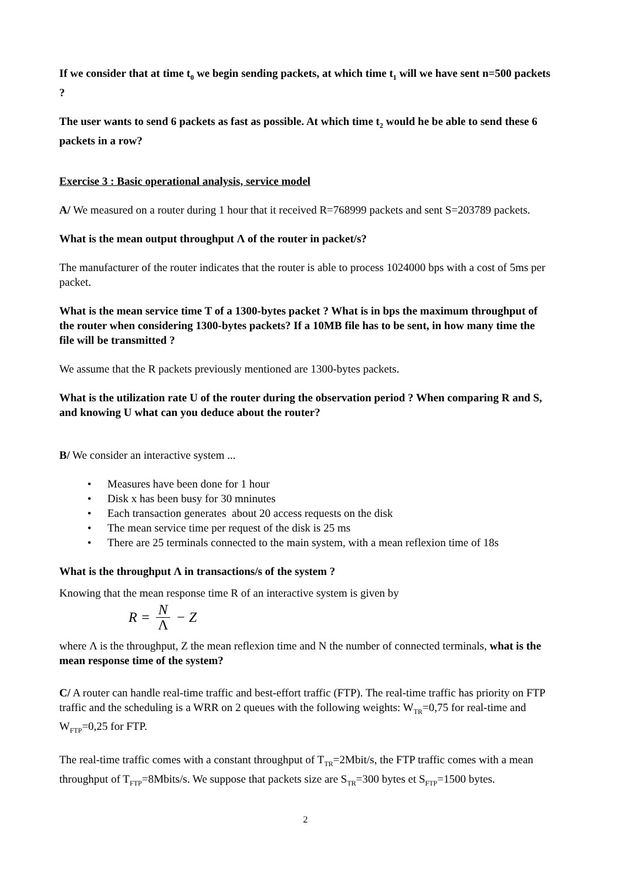If we consider that at time t<sub>0</sub> we begin sending packets, at which time t<sub>1</sub> will we have sent n=500 packets ?
The user wants to send 6 packets as fast as possible. At which time t<sub>2</sub> would he be able to send these 6 packets in a row?
Exercise 3 : Basic operational analysis, service model
A/ We measured on a router during 1 hour that it received R=768999 packets and sent S=203789 packets.
What is the mean output throughput Λ of the router in packet/s?
The manufacturer of the router indicates that the router is able to process 1024000 bps with a cost of 5ms per packet.
What is the mean service time T of a 1300-bytes packet ? What is in bps the maximum throughput of the router when considering 1300-bytes packets? If a 10MB file has to be sent, in how many time the file will be transmitted ?
We assume that the R packets previously mentioned are 1300-bytes packets.
What is the utilization rate U of the router during the observation period ? When comparing R and S, and knowing U what can you deduce about the router?
B/ We consider an interactive system ...
• Measures have been done for 1 hour
• Disk x has been busy for 30 mninutes
• Each transaction generates about 20 access requests on the disk
• The mean service time per request of the disk is 25 ms
• There are 25 terminals connected to the main system, with a mean reflexion time of 18s
What is the throughput Λ in transactions/s of the system ?
Knowing that the mean response time R of an interactive system is given by
R = N Λ − Z
where Λ is the throughput, Z the mean reflexion time and N the number of connected terminals, what is the mean response time of the system?
C/ A router can handle real-time traffic and best-effort traffic (FTP). The real-time traffic has priority on FTP traffic and the scheduling is a WRR on 2 queues with the following weights: W<sub>TR</sub>=0,75 for real-time and W<sub>FTP</sub>=0,25 for FTP.
The real-time traffic comes with a constant throughput of T<sub>TR</sub>=2Mbit/s, the FTP traffic comes with a mean throughput of T<sub>FTP</sub>=8Mbits/s. We suppose that packets size are S<sub>TR</sub>=300 bytes et S<sub>FTP</sub>=1500 bytes.
2